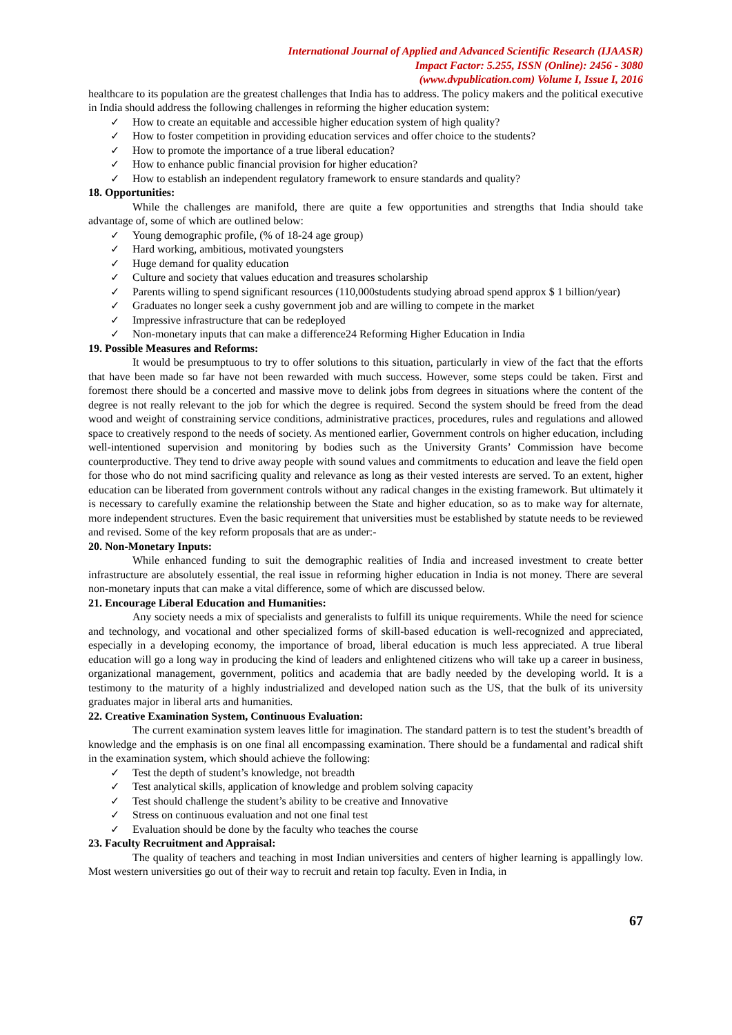International Journal of Applied and Advanced Scientific Research (IJAASR)
Impact Factor: 5.255, ISSN (Online): 2456 - 3080
(www.dvpublication.com) Volume I, Issue I, 2016
healthcare to its population are the greatest challenges that India has to address. The policy makers and the political executive in India should address the following challenges in reforming the higher education system:
✓ How to create an equitable and accessible higher education system of high quality?
✓ How to foster competition in providing education services and offer choice to the students?
✓ How to promote the importance of a true liberal education?
✓ How to enhance public financial provision for higher education?
✓ How to establish an independent regulatory framework to ensure standards and quality?
18. Opportunities:
While the challenges are manifold, there are quite a few opportunities and strengths that India should take advantage of, some of which are outlined below:
✓ Young demographic profile, (% of 18-24 age group)
✓ Hard working, ambitious, motivated youngsters
✓ Huge demand for quality education
✓ Culture and society that values education and treasures scholarship
✓ Parents willing to spend significant resources (110,000students studying abroad spend approx $ 1 billion/year)
✓ Graduates no longer seek a cushy government job and are willing to compete in the market
✓ Impressive infrastructure that can be redeployed
✓ Non-monetary inputs that can make a difference24 Reforming Higher Education in India
19. Possible Measures and Reforms:
It would be presumptuous to try to offer solutions to this situation, particularly in view of the fact that the efforts that have been made so far have not been rewarded with much success. However, some steps could be taken. First and foremost there should be a concerted and massive move to delink jobs from degrees in situations where the content of the degree is not really relevant to the job for which the degree is required. Second the system should be freed from the dead wood and weight of constraining service conditions, administrative practices, procedures, rules and regulations and allowed space to creatively respond to the needs of society. As mentioned earlier, Government controls on higher education, including well-intentioned supervision and monitoring by bodies such as the University Grants’ Commission have become counterproductive. They tend to drive away people with sound values and commitments to education and leave the field open for those who do not mind sacrificing quality and relevance as long as their vested interests are served. To an extent, higher education can be liberated from government controls without any radical changes in the existing framework. But ultimately it is necessary to carefully examine the relationship between the State and higher education, so as to make way for alternate, more independent structures. Even the basic requirement that universities must be established by statute needs to be reviewed and revised. Some of the key reform proposals that are as under:-
20. Non-Monetary Inputs:
While enhanced funding to suit the demographic realities of India and increased investment to create better infrastructure are absolutely essential, the real issue in reforming higher education in India is not money. There are several non-monetary inputs that can make a vital difference, some of which are discussed below.
21. Encourage Liberal Education and Humanities:
Any society needs a mix of specialists and generalists to fulfill its unique requirements. While the need for science and technology, and vocational and other specialized forms of skill-based education is well-recognized and appreciated, especially in a developing economy, the importance of broad, liberal education is much less appreciated. A true liberal education will go a long way in producing the kind of leaders and enlightened citizens who will take up a career in business, organizational management, government, politics and academia that are badly needed by the developing world. It is a testimony to the maturity of a highly industrialized and developed nation such as the US, that the bulk of its university graduates major in liberal arts and humanities.
22. Creative Examination System, Continuous Evaluation:
The current examination system leaves little for imagination. The standard pattern is to test the student’s breadth of knowledge and the emphasis is on one final all encompassing examination. There should be a fundamental and radical shift in the examination system, which should achieve the following:
✓ Test the depth of student’s knowledge, not breadth
✓ Test analytical skills, application of knowledge and problem solving capacity
✓ Test should challenge the student’s ability to be creative and Innovative
✓ Stress on continuous evaluation and not one final test
✓ Evaluation should be done by the faculty who teaches the course
23. Faculty Recruitment and Appraisal:
The quality of teachers and teaching in most Indian universities and centers of higher learning is appallingly low. Most western universities go out of their way to recruit and retain top faculty. Even in India, in
67